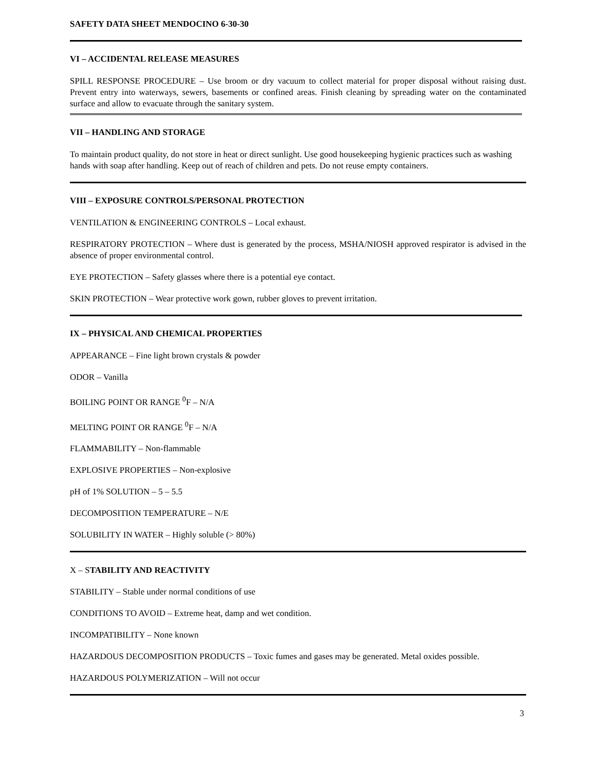SAFETY DATA SHEET MENDOCINO 6-30-30
VI – ACCIDENTAL RELEASE MEASURES
SPILL RESPONSE PROCEDURE – Use broom or dry vacuum to collect material for proper disposal without raising dust. Prevent entry into waterways, sewers, basements or confined areas. Finish cleaning by spreading water on the contaminated surface and allow to evacuate through the sanitary system.
VII – HANDLING AND STORAGE
To maintain product quality, do not store in heat or direct sunlight. Use good housekeeping hygienic practices such as washing hands with soap after handling. Keep out of reach of children and pets. Do not reuse empty containers.
VIII – EXPOSURE CONTROLS/PERSONAL PROTECTION
VENTILATION & ENGINEERING CONTROLS – Local exhaust.
RESPIRATORY PROTECTION – Where dust is generated by the process, MSHA/NIOSH approved respirator is advised in the absence of proper environmental control.
EYE PROTECTION – Safety glasses where there is a potential eye contact.
SKIN PROTECTION – Wear protective work gown, rubber gloves to prevent irritation.
IX – PHYSICAL AND CHEMICAL PROPERTIES
APPEARANCE – Fine light brown crystals & powder
ODOR – Vanilla
BOILING POINT OR RANGE <sup>0</sup>F – N/A
MELTING POINT OR RANGE <sup>0</sup>F – N/A
FLAMMABILITY – Non-flammable
EXPLOSIVE PROPERTIES – Non-explosive
pH of 1% SOLUTION – 5 – 5.5
DECOMPOSITION TEMPERATURE – N/E
SOLUBILITY IN WATER – Highly soluble (> 80%)
X – STABILITY AND REACTIVITY
STABILITY – Stable under normal conditions of use
CONDITIONS TO AVOID – Extreme heat, damp and wet condition.
INCOMPATIBILITY – None known
HAZARDOUS DECOMPOSITION PRODUCTS – Toxic fumes and gases may be generated. Metal oxides possible.
HAZARDOUS POLYMERIZATION – Will not occur
3